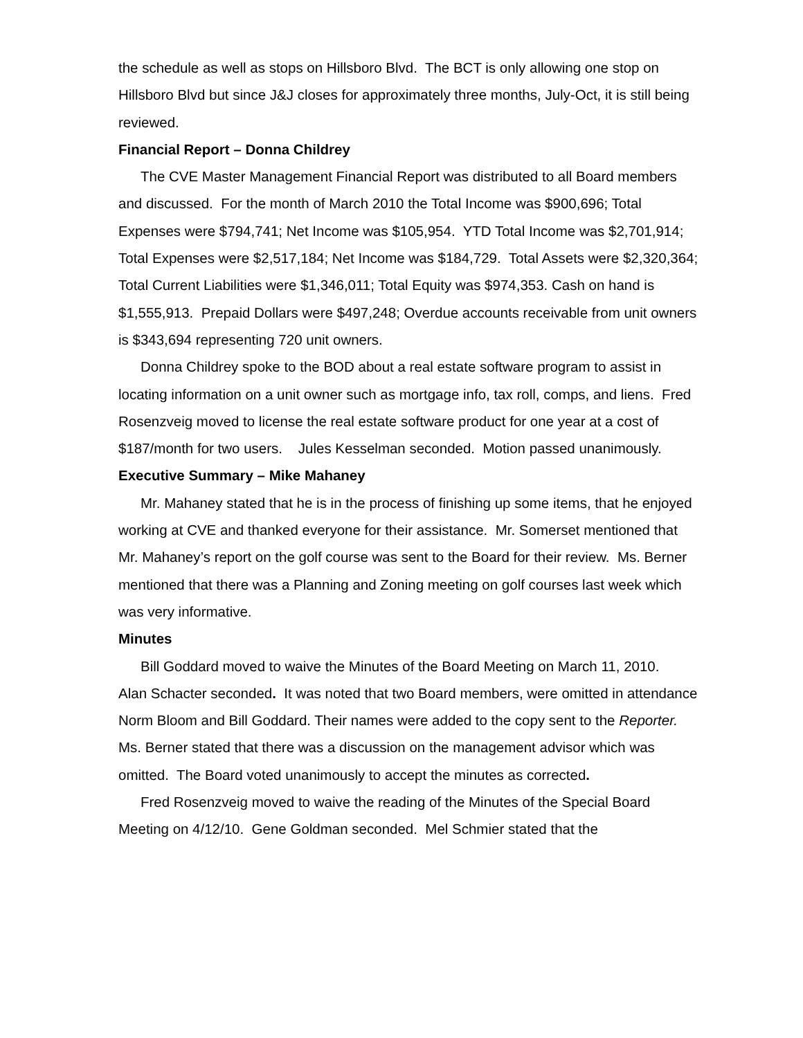the schedule as well as stops on Hillsboro Blvd. The BCT is only allowing one stop on Hillsboro Blvd but since J&J closes for approximately three months, July-Oct, it is still being reviewed.
Financial Report – Donna Childrey
The CVE Master Management Financial Report was distributed to all Board members and discussed. For the month of March 2010 the Total Income was $900,696; Total Expenses were $794,741; Net Income was $105,954. YTD Total Income was $2,701,914; Total Expenses were $2,517,184; Net Income was $184,729. Total Assets were $2,320,364; Total Current Liabilities were $1,346,011; Total Equity was $974,353. Cash on hand is $1,555,913. Prepaid Dollars were $497,248; Overdue accounts receivable from unit owners is $343,694 representing 720 unit owners.
Donna Childrey spoke to the BOD about a real estate software program to assist in locating information on a unit owner such as mortgage info, tax roll, comps, and liens. Fred Rosenzveig moved to license the real estate software product for one year at a cost of $187/month for two users. Jules Kesselman seconded. Motion passed unanimously.
Executive Summary – Mike Mahaney
Mr. Mahaney stated that he is in the process of finishing up some items, that he enjoyed working at CVE and thanked everyone for their assistance. Mr. Somerset mentioned that Mr. Mahaney’s report on the golf course was sent to the Board for their review. Ms. Berner mentioned that there was a Planning and Zoning meeting on golf courses last week which was very informative.
Minutes
Bill Goddard moved to waive the Minutes of the Board Meeting on March 11, 2010.
Alan Schacter seconded. It was noted that two Board members, were omitted in attendance Norm Bloom and Bill Goddard. Their names were added to the copy sent to the Reporter. Ms. Berner stated that there was a discussion on the management advisor which was omitted. The Board voted unanimously to accept the minutes as corrected.
Fred Rosenzveig moved to waive the reading of the Minutes of the Special Board Meeting on 4/12/10. Gene Goldman seconded. Mel Schmier stated that the